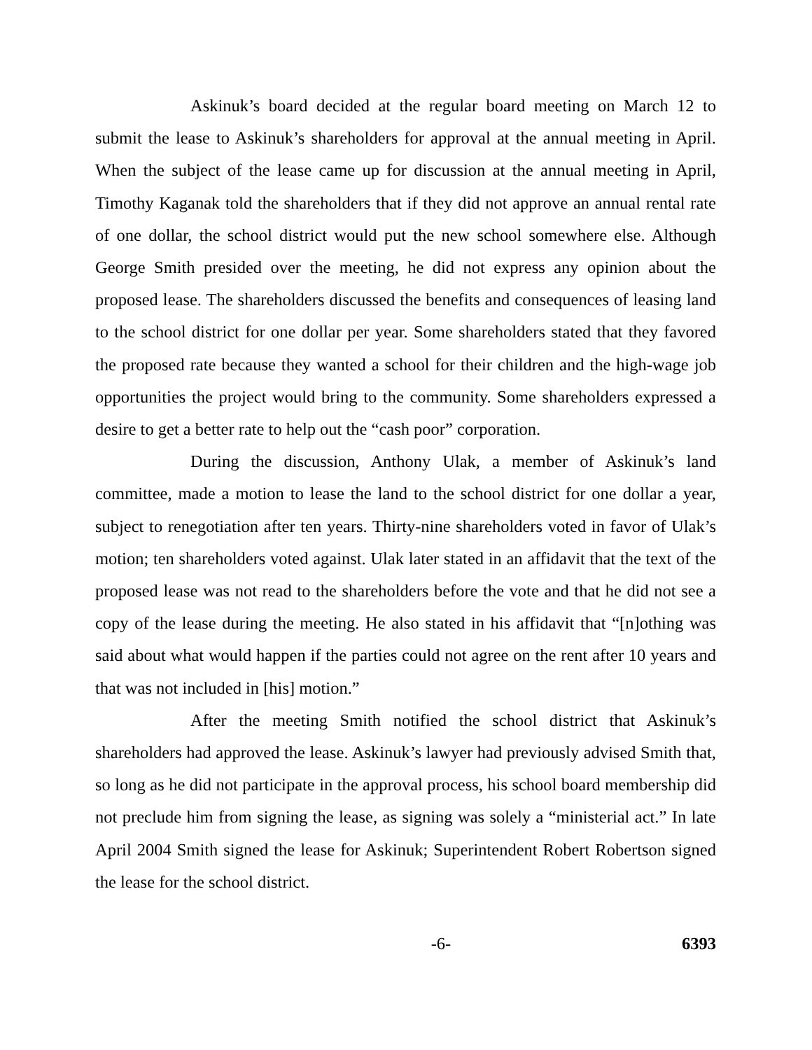Askinuk’s board decided at the regular board meeting on March 12 to submit the lease to Askinuk’s shareholders for approval at the annual meeting in April. When the subject of the lease came up for discussion at the annual meeting in April, Timothy Kaganak told the shareholders that if they did not approve an annual rental rate of one dollar, the school district would put the new school somewhere else. Although George Smith presided over the meeting, he did not express any opinion about the proposed lease. The shareholders discussed the benefits and consequences of leasing land to the school district for one dollar per year. Some shareholders stated that they favored the proposed rate because they wanted a school for their children and the high-wage job opportunities the project would bring to the community. Some shareholders expressed a desire to get a better rate to help out the “cash poor” corporation.
During the discussion, Anthony Ulak, a member of Askinuk’s land committee, made a motion to lease the land to the school district for one dollar a year, subject to renegotiation after ten years. Thirty-nine shareholders voted in favor of Ulak’s motion; ten shareholders voted against. Ulak later stated in an affidavit that the text of the proposed lease was not read to the shareholders before the vote and that he did not see a copy of the lease during the meeting. He also stated in his affidavit that “[n]othing was said about what would happen if the parties could not agree on the rent after 10 years and that was not included in [his] motion.”
After the meeting Smith notified the school district that Askinuk’s shareholders had approved the lease. Askinuk’s lawyer had previously advised Smith that, so long as he did not participate in the approval process, his school board membership did not preclude him from signing the lease, as signing was solely a “ministerial act.” In late April 2004 Smith signed the lease for Askinuk; Superintendent Robert Robertson signed the lease for the school district.
-6- 6393